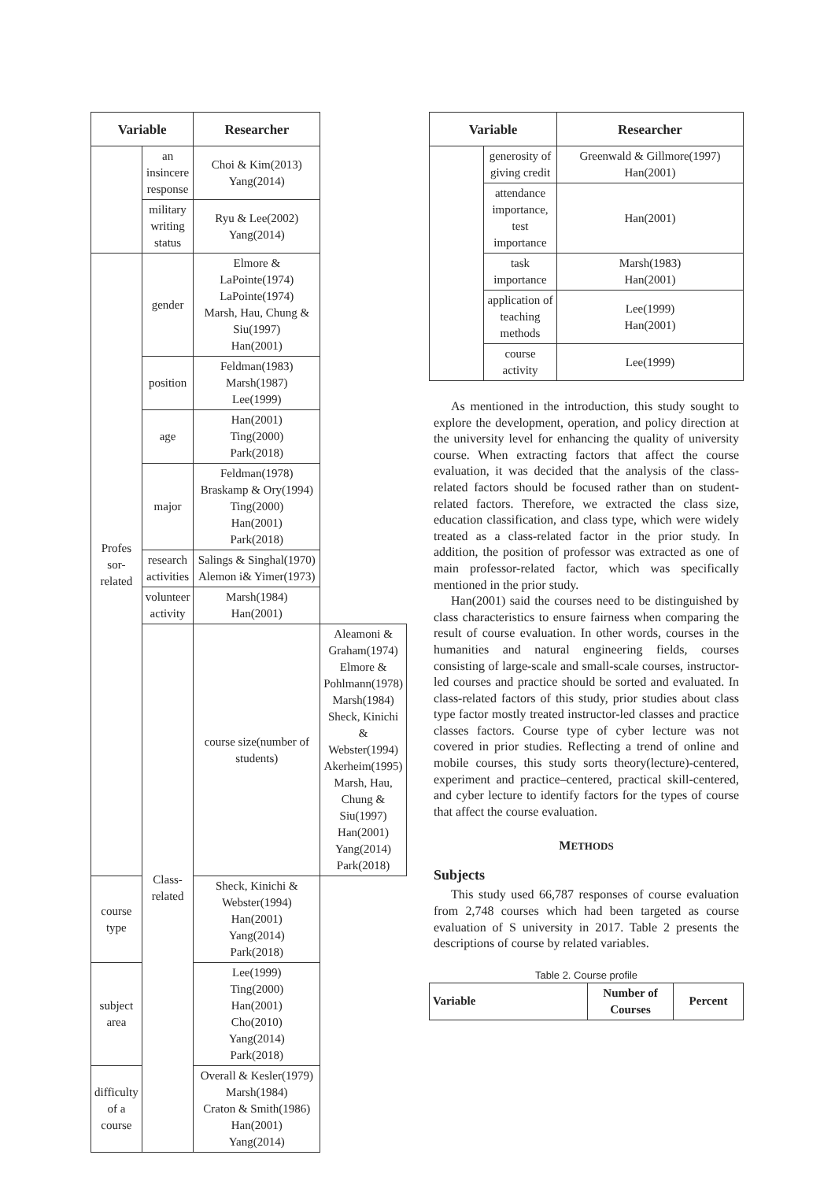| Variable | | Researcher | |
| --- | --- | --- | --- |
| | an insincere response | Choi & Kim(2013) Yang(2014) | |
| | military writing status | Ryu & Lee(2002) Yang(2014) | |
| Profes sor-related | gender | Elmore & LaPointe(1974) LaPointe(1974) Marsh, Hau, Chung & Siu(1997) Han(2001) | |
| | position | Feldman(1983) Marsh(1987) Lee(1999) | |
| | age | Han(2001) Ting(2000) Park(2018) | |
| | major | Feldman(1978) Braskamp & Ory(1994) Ting(2000) Han(2001) Park(2018) | |
| | research activities | Salings & Singhal(1970) Alemon i& Yimer(1973) | |
| | volunteer activity | Marsh(1984) Han(2001) | |
| | Class-related | course size(number of students) | Aleamoni & Graham(1974) Elmore & Pohlmann(1978) Marsh(1984) Sheck, Kinichi & Webster(1994) Akerheim(1995) Marsh, Hau, Chung & Siu(1997) Han(2001) Yang(2014) Park(2018) |
| course type | | Sheck, Kinichi & Webster(1994) Han(2001) Yang(2014) Park(2018) | |
| subject area | | Lee(1999) Ting(2000) Han(2001) Cho(2010) Yang(2014) Park(2018) | |
| difficulty of a course | | Overall & Kesler(1979) Marsh(1984) Craton & Smith(1986) Han(2001) Yang(2014) | |
| Variable | | Researcher |
| --- | --- | --- |
| | generosity of giving credit | Greenwald & Gillmore(1997) Han(2001) |
| | attendance importance, test importance | Han(2001) |
| | task importance | Marsh(1983) Han(2001) |
| | application of teaching methods | Lee(1999) Han(2001) |
| | course activity | Lee(1999) |
As mentioned in the introduction, this study sought to explore the development, operation, and policy direction at the university level for enhancing the quality of university course. When extracting factors that affect the course evaluation, it was decided that the analysis of the class-related factors should be focused rather than on student-related factors. Therefore, we extracted the class size, education classification, and class type, which were widely treated as a class-related factor in the prior study. In addition, the position of professor was extracted as one of main professor-related factor, which was specifically mentioned in the prior study.
Han(2001) said the courses need to be distinguished by class characteristics to ensure fairness when comparing the result of course evaluation. In other words, courses in the humanities and natural engineering fields, courses consisting of large-scale and small-scale courses, instructor-led courses and practice should be sorted and evaluated. In class-related factors of this study, prior studies about class type factor mostly treated instructor-led classes and practice classes factors. Course type of cyber lecture was not covered in prior studies. Reflecting a trend of online and mobile courses, this study sorts theory(lecture)-centered, experiment and practice–centered, practical skill-centered, and cyber lecture to identify factors for the types of course that affect the course evaluation.
METHODS
Subjects
This study used 66,787 responses of course evaluation from 2,748 courses which had been targeted as course evaluation of S university in 2017. Table 2 presents the descriptions of course by related variables.
Table 2. Course profile
| Variable | Number of Courses | Percent |
| --- | --- | --- |